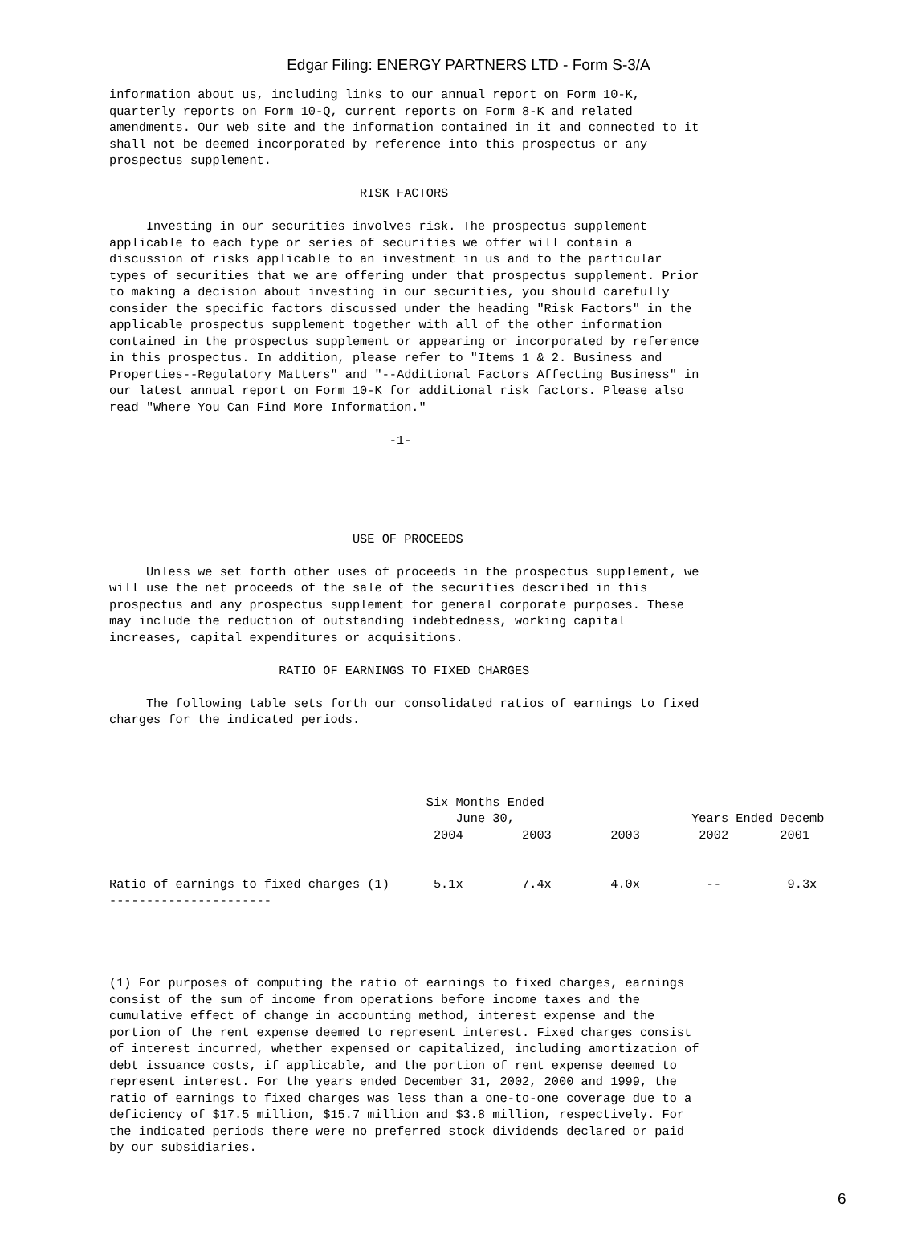Edgar Filing: ENERGY PARTNERS LTD - Form S-3/A
information about us, including links to our annual report on Form 10-K,
quarterly reports on Form 10-Q, current reports on Form 8-K and related
amendments. Our web site and the information contained in it and connected to it
shall not be deemed incorporated by reference into this prospectus or any
prospectus supplement.

                                  RISK FACTORS

     Investing in our securities involves risk. The prospectus supplement
applicable to each type or series of securities we offer will contain a
discussion of risks applicable to an investment in us and to the particular
types of securities that we are offering under that prospectus supplement. Prior
to making a decision about investing in our securities, you should carefully
consider the specific factors discussed under the heading "Risk Factors" in the
applicable prospectus supplement together with all of the other information
contained in the prospectus supplement or appearing or incorporated by reference
in this prospectus. In addition, please refer to "Items 1 & 2. Business and
Properties--Regulatory Matters" and "--Additional Factors Affecting Business" in
our latest annual report on Form 10-K for additional risk factors. Please also
read "Where You Can Find More Information."

                                      -1-





                                 USE OF PROCEEDS

     Unless we set forth other uses of proceeds in the prospectus supplement, we
will use the net proceeds of the sale of the securities described in this
prospectus and any prospectus supplement for general corporate purposes. These
may include the reduction of outstanding indebtedness, working capital
increases, capital expenditures or acquisitions.

                       RATIO OF EARNINGS TO FIXED CHARGES

     The following table sets forth our consolidated ratios of earnings to fixed
charges for the indicated periods.




                                           Six Months Ended
                                               June 30,                        Years Ended Decemb
                                            2004        2003        2003        2002       2001


Ratio of earnings to fixed charges (1)      5.1x        7.4x        4.0x         --         9.3x
----------------------




(1) For purposes of computing the ratio of earnings to fixed charges, earnings
consist of the sum of income from operations before income taxes and the
cumulative effect of change in accounting method, interest expense and the
portion of the rent expense deemed to represent interest. Fixed charges consist
of interest incurred, whether expensed or capitalized, including amortization of
debt issuance costs, if applicable, and the portion of rent expense deemed to
represent interest. For the years ended December 31, 2002, 2000 and 1999, the
ratio of earnings to fixed charges was less than a one-to-one coverage due to a
deficiency of $17.5 million, $15.7 million and $3.8 million, respectively. For
the indicated periods there were no preferred stock dividends declared or paid
by our subsidiaries.
6